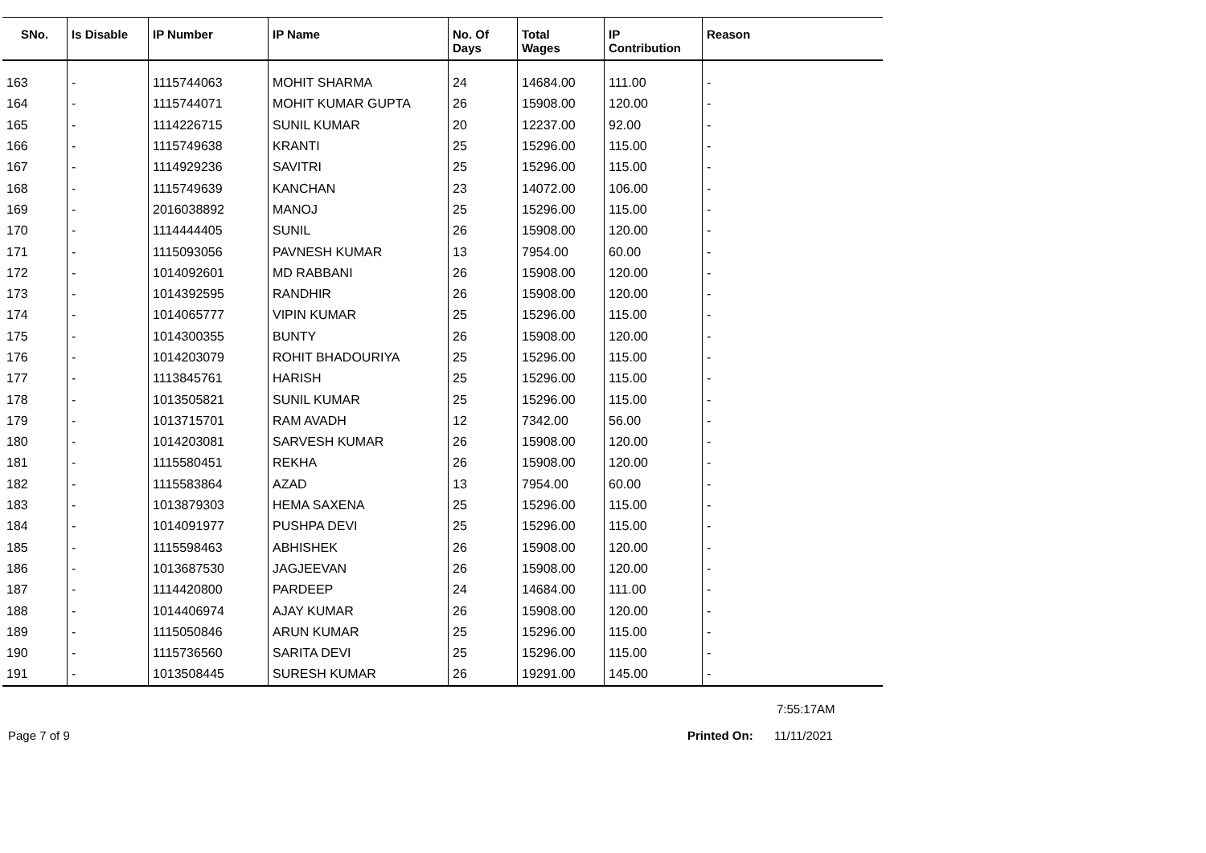| SNo. | Is Disable | IP Number | IP Name | No. Of Days | Total Wages | IP Contribution | Reason |
| --- | --- | --- | --- | --- | --- | --- | --- |
| 163 | - | 1115744063 | MOHIT SHARMA | 24 | 14684.00 | 111.00 | - |
| 164 | - | 1115744071 | MOHIT KUMAR GUPTA | 26 | 15908.00 | 120.00 | - |
| 165 | - | 1114226715 | SUNIL KUMAR | 20 | 12237.00 | 92.00 | - |
| 166 | - | 1115749638 | KRANTI | 25 | 15296.00 | 115.00 | - |
| 167 | - | 1114929236 | SAVITRI | 25 | 15296.00 | 115.00 | - |
| 168 | - | 1115749639 | KANCHAN | 23 | 14072.00 | 106.00 | - |
| 169 | - | 2016038892 | MANOJ | 25 | 15296.00 | 115.00 | - |
| 170 | - | 1114444405 | SUNIL | 26 | 15908.00 | 120.00 | - |
| 171 | - | 1115093056 | PAVNESH KUMAR | 13 | 7954.00 | 60.00 | - |
| 172 | - | 1014092601 | MD RABBANI | 26 | 15908.00 | 120.00 | - |
| 173 | - | 1014392595 | RANDHIR | 26 | 15908.00 | 120.00 | - |
| 174 | - | 1014065777 | VIPIN KUMAR | 25 | 15296.00 | 115.00 | - |
| 175 | - | 1014300355 | BUNTY | 26 | 15908.00 | 120.00 | - |
| 176 | - | 1014203079 | ROHIT BHADOURIYA | 25 | 15296.00 | 115.00 | - |
| 177 | - | 1113845761 | HARISH | 25 | 15296.00 | 115.00 | - |
| 178 | - | 1013505821 | SUNIL KUMAR | 25 | 15296.00 | 115.00 | - |
| 179 | - | 1013715701 | RAM AVADH | 12 | 7342.00 | 56.00 | - |
| 180 | - | 1014203081 | SARVESH KUMAR | 26 | 15908.00 | 120.00 | - |
| 181 | - | 1115580451 | REKHA | 26 | 15908.00 | 120.00 | - |
| 182 | - | 1115583864 | AZAD | 13 | 7954.00 | 60.00 | - |
| 183 | - | 1013879303 | HEMA SAXENA | 25 | 15296.00 | 115.00 | - |
| 184 | - | 1014091977 | PUSHPA DEVI | 25 | 15296.00 | 115.00 | - |
| 185 | - | 1115598463 | ABHISHEK | 26 | 15908.00 | 120.00 | - |
| 186 | - | 1013687530 | JAGJEEVAN | 26 | 15908.00 | 120.00 | - |
| 187 | - | 1114420800 | PARDEEP | 24 | 14684.00 | 111.00 | - |
| 188 | - | 1014406974 | AJAY KUMAR | 26 | 15908.00 | 120.00 | - |
| 189 | - | 1115050846 | ARUN KUMAR | 25 | 15296.00 | 115.00 | - |
| 190 | - | 1115736560 | SARITA DEVI | 25 | 15296.00 | 115.00 | - |
| 191 | - | 1013508445 | SURESH KUMAR | 26 | 19291.00 | 145.00 | - |
7:55:17AM
Page 7 of 9 Printed On: 11/11/2021